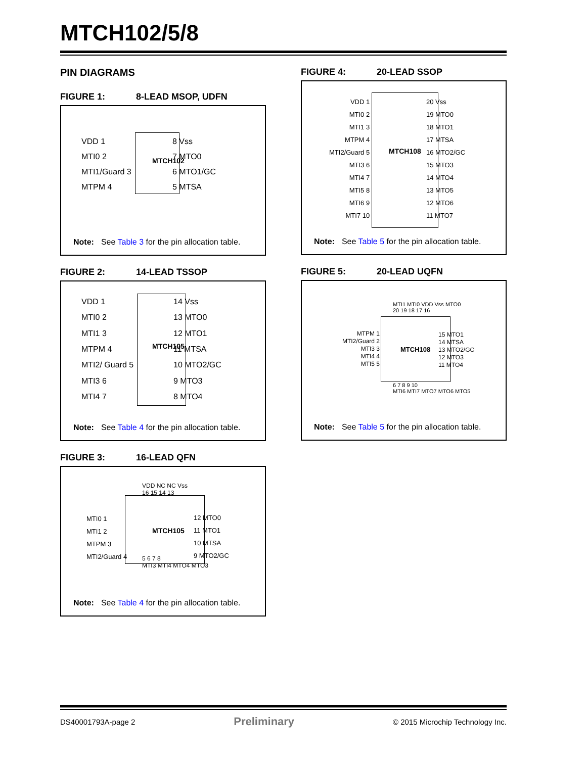MTCH102/5/8
PIN DIAGRAMS
FIGURE 1: 8-LEAD MSOP, UDFN
VDD 1
MTI0 2
MTI1/Guard 3
MTPM 4
MTCH102
8 Vss
7 MTO0
6 MTO1/GC
5 MTSA
Note: See Table 3 for the pin allocation table.
FIGURE 2: 14-LEAD TSSOP
VDD 1
MTI0 2
MTI1 3
MTPM 4
MTI2/ Guard 5
MTI3 6
MTI4 7
MTCH105
14 Vss
13 MTO0
12 MTO1
11 MTSA
10 MTO2/GC
9 MTO3
8 MTO4
Note: See Table 4 for the pin allocation table.
FIGURE 3: 16-LEAD QFN
VDD NC NC Vss
16 15 14 13
MTI0 1
MTI1 2
MTPM 3
MTI2/Guard 4
MTCH105
12 MTO0
11 MTO1
10 MTSA
9 MTO2/GC
5 6 7 8
MTI3 MTI4 MTO4 MTO3
Note: See Table 4 for the pin allocation table.
FIGURE 4: 20-LEAD SSOP
VDD 1
MTI0 2
MTI1 3
MTPM 4
MTI2/Guard 5
MTI3 6
MTI4 7
MTI5 8
MTI6 9
MTI7 10
MTCH108
20 Vss
19 MTO0
18 MTO1
17 MTSA
16 MTO2/GC
15 MTO3
14 MTO4
13 MTO5
12 MTO6
11 MTO7
Note: See Table 5 for the pin allocation table.
FIGURE 5: 20-LEAD UQFN
MTI1 MTI0 VDD Vss MTO0
20 19 18 17 16
MTPM 1
MTI2/Guard 2
MTI3 3
MTI4 4
MTI5 5
MTCH108
15 MTO1
14 MTSA
13 MTO2/GC
12 MTO3
11 MTO4
6 7 8 9 10
MTI6 MTI7 MTO7 MTO6 MTO5
Note: See Table 5 for the pin allocation table.
DS40001793A-page 2 Preliminary © 2015 Microchip Technology Inc.